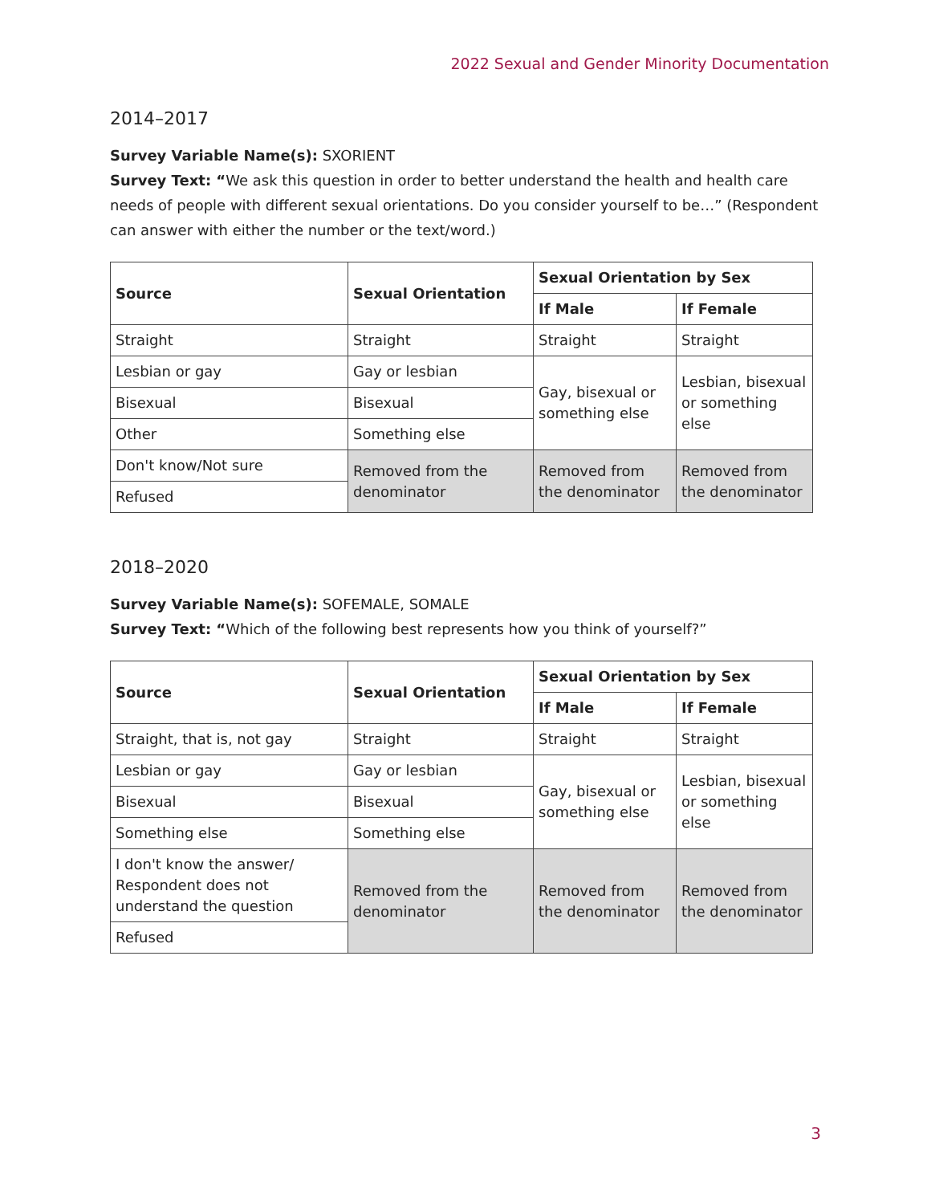2022 Sexual and Gender Minority Documentation
2014–2017
Survey Variable Name(s): SXORIENT
Survey Text: “We ask this question in order to better understand the health and health care needs of people with different sexual orientations. Do you consider yourself to be…” (Respondent can answer with either the number or the text/word.)
| Source | Sexual Orientation | Sexual Orientation by Sex | |
| --- | --- | --- | --- |
| | | If Male | If Female |
| Straight | Straight | Straight | Straight |
| Lesbian or gay | Gay or lesbian | Gay, bisexual or something else | Lesbian, bisexual or something else |
| Bisexual | Bisexual | | |
| Other | Something else | | |
| Don't know/Not sure | Removed from the denominator | Removed from the denominator | Removed from the denominator |
| Refused | | | |
2018–2020
Survey Variable Name(s): SOFEMALE, SOMALE
Survey Text: “Which of the following best represents how you think of yourself?”
| Source | Sexual Orientation | Sexual Orientation by Sex | |
| --- | --- | --- | --- |
| | | If Male | If Female |
| Straight, that is, not gay | Straight | Straight | Straight |
| Lesbian or gay | Gay or lesbian | Gay, bisexual or something else | Lesbian, bisexual or something else |
| Bisexual | Bisexual | | |
| Something else | Something else | | |
| I don't know the answer/ Respondent does not understand the question | Removed from the denominator | Removed from the denominator | Removed from the denominator |
| Refused | | | |
3